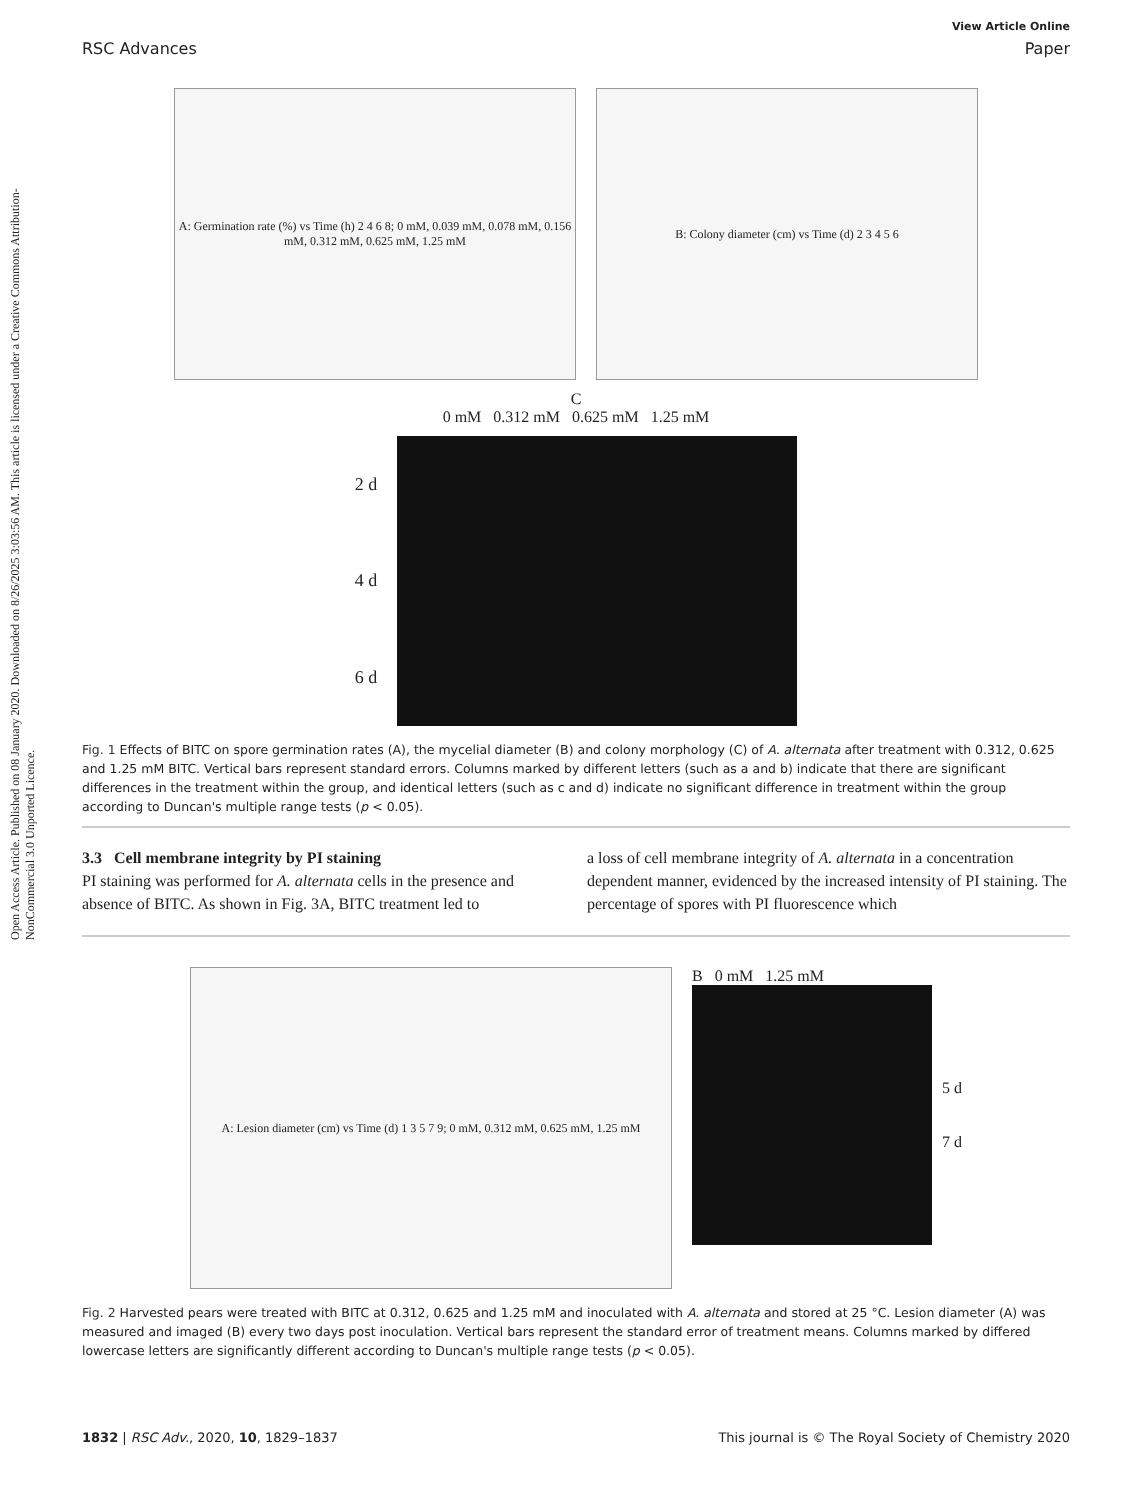Open Access Article. Published on 08 January 2020. Downloaded on 8/26/2025 3:03:56 AM. This article is licensed under a Creative Commons Attribution-NonCommercial 3.0 Unported Licence.
View Article Online
RSC Advances Paper
A: Germination rate (%) vs Time (h) 2 4 6 8; 0 mM, 0.039 mM, 0.078 mM, 0.156 mM, 0.312 mM, 0.625 mM, 1.25 mM
B: Colony diameter (cm) vs Time (d) 2 3 4 5 6
C
0 mM 0.312 mM 0.625 mM 1.25 mM
2 d
4 d
6 d
Fig. 1 Effects of BITC on spore germination rates (A), the mycelial diameter (B) and colony morphology (C) of A. alternata after treatment with 0.312, 0.625 and 1.25 mM BITC. Vertical bars represent standard errors. Columns marked by different letters (such as a and b) indicate that there are significant differences in the treatment within the group, and identical letters (such as c and d) indicate no significant difference in treatment within the group according to Duncan's multiple range tests (p < 0.05).
3.3 Cell membrane integrity by PI staining
PI staining was performed for A. alternata cells in the presence and absence of BITC. As shown in Fig. 3A, BITC treatment led to
a loss of cell membrane integrity of A. alternata in a concentration dependent manner, evidenced by the increased intensity of PI staining. The percentage of spores with PI fluorescence which
A: Lesion diameter (cm) vs Time (d) 1 3 5 7 9; 0 mM, 0.312 mM, 0.625 mM, 1.25 mM
B 0 mM 1.25 mM
5 d
7 d
Fig. 2 Harvested pears were treated with BITC at 0.312, 0.625 and 1.25 mM and inoculated with A. alternata and stored at 25 °C. Lesion diameter (A) was measured and imaged (B) every two days post inoculation. Vertical bars represent the standard error of treatment means. Columns marked by differed lowercase letters are significantly different according to Duncan's multiple range tests (p < 0.05).
1832 | RSC Adv., 2020, 10, 1829–1837 This journal is © The Royal Society of Chemistry 2020